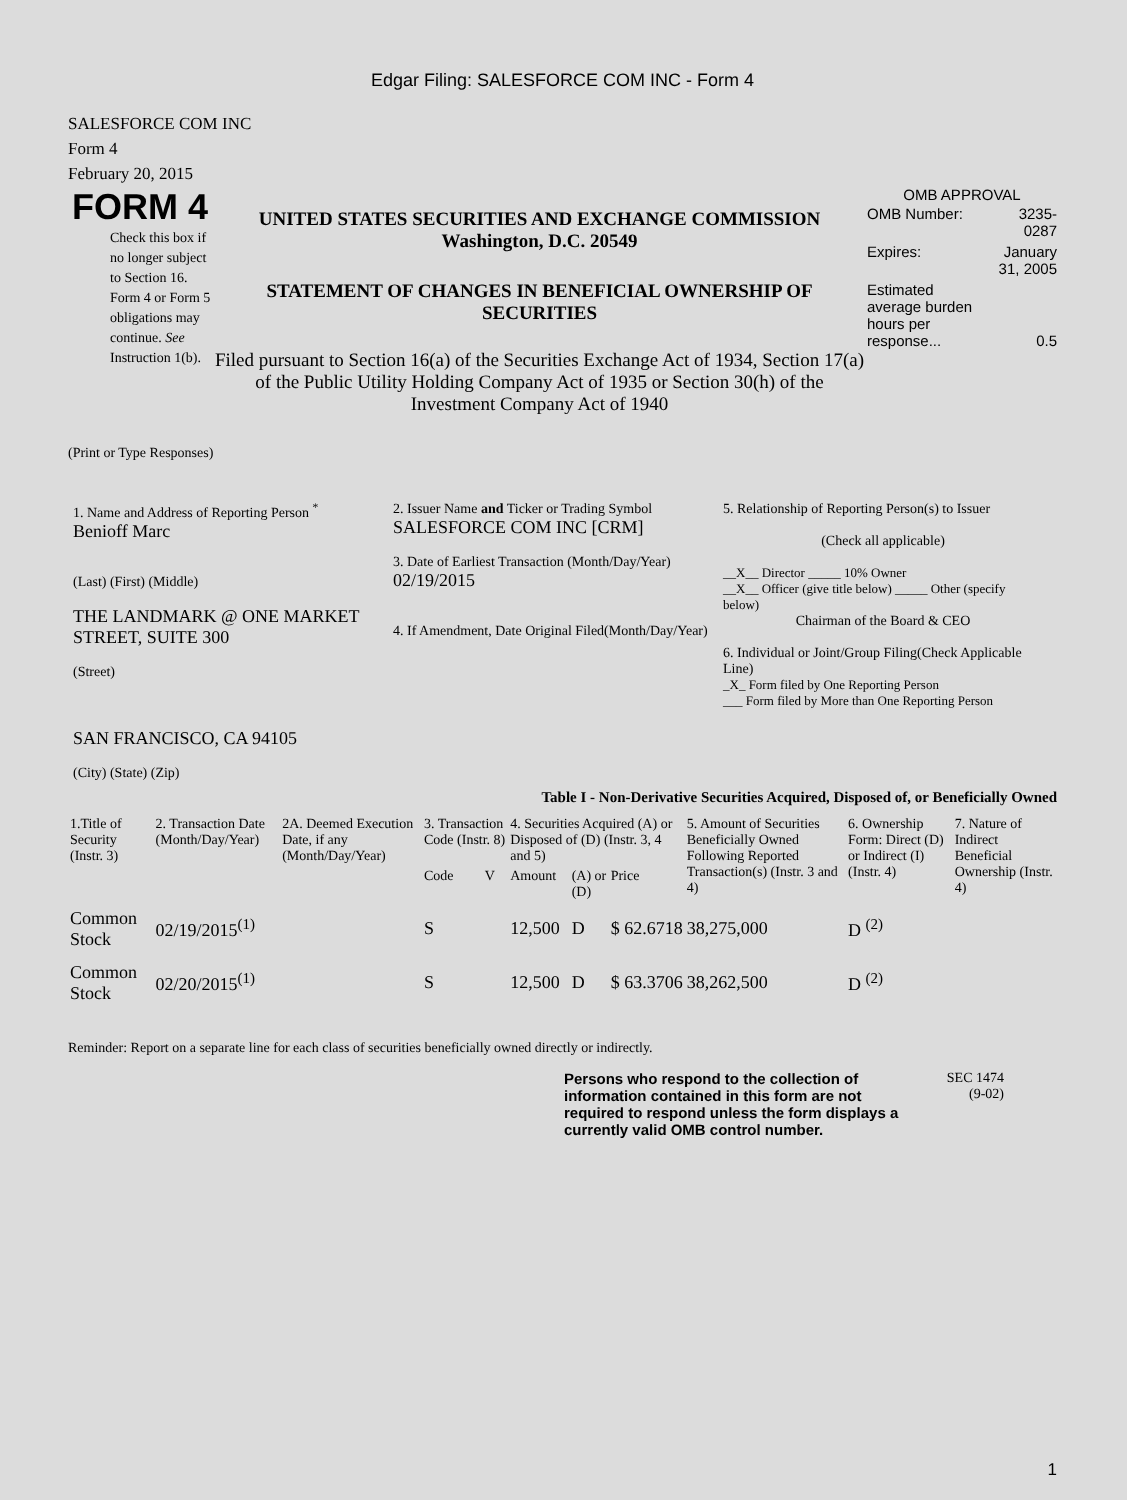Edgar Filing: SALESFORCE COM INC - Form 4
SALESFORCE COM INC
Form 4
February 20, 2015
FORM 4
Check this box if no longer subject to Section 16. Form 4 or Form 5 obligations may continue. See Instruction 1(b).
UNITED STATES SECURITIES AND EXCHANGE COMMISSION
Washington, D.C. 20549
STATEMENT OF CHANGES IN BENEFICIAL OWNERSHIP OF SECURITIES
Filed pursuant to Section 16(a) of the Securities Exchange Act of 1934, Section 17(a) of the Public Utility Holding Company Act of 1935 or Section 30(h) of the Investment Company Act of 1940
OMB APPROVAL
| OMB Number: | 3235-0287 |
| Expires: | January 31, 2005 |
| Estimated average burden hours per response... | 0.5 |
(Print or Type Responses)
1. Name and Address of Reporting Person <sup>*</sup>
Benioff Marc
(Last) (First) (Middle)
THE LANDMARK @ ONE MARKET STREET, SUITE 300
(Street)
SAN FRANCISCO, CA 94105
(City) (State) (Zip)
2. Issuer Name and Ticker or Trading Symbol
SALESFORCE COM INC [CRM]
3. Date of Earliest Transaction (Month/Day/Year)
02/19/2015
4. If Amendment, Date Original Filed(Month/Day/Year)
5. Relationship of Reporting Person(s) to Issuer
(Check all applicable)
__X__ Director _____ 10% Owner
__X__ Officer (give title below) _____ Other (specify below)
Chairman of the Board & CEO
6. Individual or Joint/Group Filing(Check Applicable Line)
_X_ Form filed by One Reporting Person
___ Form filed by More than One Reporting Person
Table I - Non-Derivative Securities Acquired, Disposed of, or Beneficially Owned
| 1.Title of Security (Instr. 3) | 2. Transaction Date (Month/Day/Year) | 2A. Deemed Execution Date, if any (Month/Day/Year) | 3. Transaction Code (Instr. 8) | | 4. Securities Acquired (A) or Disposed of (D) (Instr. 3, 4 and 5) | | | 5. Amount of Securities Beneficially Owned Following Reported Transaction(s) (Instr. 3 and 4) | 6. Ownership Form: Direct (D) or Indirect (I) (Instr. 4) | 7. Nature of Indirect Beneficial Ownership (Instr. 4) |
| --- | --- | --- | --- | --- | --- | --- | --- | --- | --- | --- |
| | | | Code | V | Amount | (A) or (D) | Price | | | |
| Common Stock | 02/19/2015<sup>(1)</sup> | | S | | 12,500 | D | $ 62.6718 | 38,275,000 | D <sup>(2)</sup> | |
| Common Stock | 02/20/2015<sup>(1)</sup> | | S | | 12,500 | D | $ 63.3706 | 38,262,500 | D <sup>(2)</sup> | |
Reminder: Report on a separate line for each class of securities beneficially owned directly or indirectly.
Persons who respond to the collection of information contained in this form are not required to respond unless the form displays a currently valid OMB control number.
SEC 1474
(9-02)
1